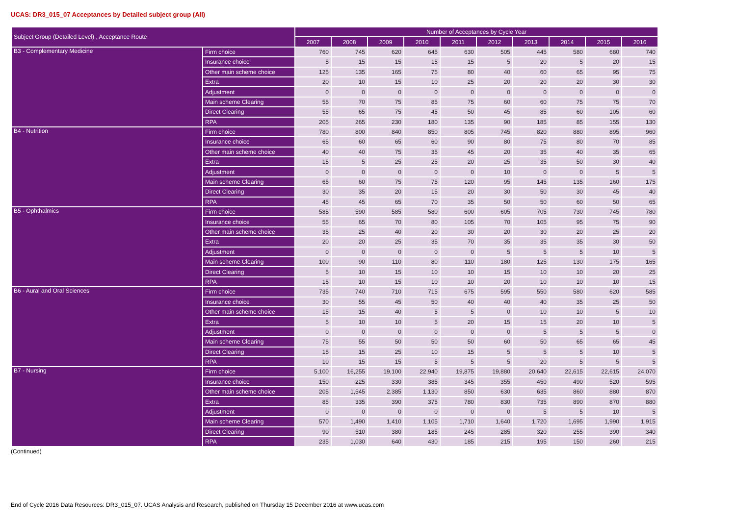UCAS: DR3_015_07 Acceptances by Detailed subject group (All)
| Subject Group (Detailed Level) , Acceptance Route | | Number of Acceptances by Cycle Year | | | | | | | | | |
| --- | --- | --- | --- | --- | --- | --- | --- | --- | --- | --- | --- |
| | | 2007 | 2008 | 2009 | 2010 | 2011 | 2012 | 2013 | 2014 | 2015 | 2016 |
| B3 - Complementary Medicine | Firm choice | 760 | 745 | 620 | 645 | 630 | 505 | 445 | 580 | 680 | 740 |
| | Insurance choice | 5 | 15 | 15 | 15 | 15 | 5 | 20 | 5 | 20 | 15 |
| | Other main scheme choice | 125 | 135 | 165 | 75 | 80 | 40 | 60 | 65 | 95 | 75 |
| | Extra | 20 | 10 | 15 | 10 | 25 | 20 | 20 | 20 | 30 | 30 |
| | Adjustment | 0 | 0 | 0 | 0 | 0 | 0 | 0 | 0 | 0 | 0 |
| | Main scheme Clearing | 55 | 70 | 75 | 85 | 75 | 60 | 60 | 75 | 75 | 70 |
| | Direct Clearing | 55 | 65 | 75 | 45 | 50 | 45 | 85 | 60 | 105 | 60 |
| | RPA | 205 | 265 | 230 | 180 | 135 | 90 | 185 | 85 | 155 | 130 |
| B4 - Nutrition | Firm choice | 780 | 800 | 840 | 850 | 805 | 745 | 820 | 880 | 895 | 960 |
| | Insurance choice | 65 | 60 | 65 | 60 | 90 | 80 | 75 | 80 | 70 | 85 |
| | Other main scheme choice | 40 | 40 | 75 | 35 | 45 | 20 | 35 | 40 | 35 | 65 |
| | Extra | 15 | 5 | 25 | 25 | 20 | 25 | 35 | 50 | 30 | 40 |
| | Adjustment | 0 | 0 | 0 | 0 | 0 | 10 | 0 | 0 | 5 | 5 |
| | Main scheme Clearing | 65 | 60 | 75 | 75 | 120 | 95 | 145 | 135 | 160 | 175 |
| | Direct Clearing | 30 | 35 | 20 | 15 | 20 | 30 | 50 | 30 | 45 | 40 |
| | RPA | 45 | 45 | 65 | 70 | 35 | 50 | 50 | 60 | 50 | 65 |
| B5 - Ophthalmics | Firm choice | 585 | 590 | 585 | 580 | 600 | 605 | 705 | 730 | 745 | 780 |
| | Insurance choice | 55 | 65 | 70 | 80 | 105 | 70 | 105 | 95 | 75 | 90 |
| | Other main scheme choice | 35 | 25 | 40 | 20 | 30 | 20 | 30 | 20 | 25 | 20 |
| | Extra | 20 | 20 | 25 | 35 | 70 | 35 | 35 | 35 | 30 | 50 |
| | Adjustment | 0 | 0 | 0 | 0 | 0 | 5 | 5 | 5 | 10 | 5 |
| | Main scheme Clearing | 100 | 90 | 110 | 80 | 110 | 180 | 125 | 130 | 175 | 165 |
| | Direct Clearing | 5 | 10 | 15 | 10 | 10 | 15 | 10 | 10 | 20 | 25 |
| | RPA | 15 | 10 | 15 | 10 | 10 | 20 | 10 | 10 | 10 | 15 |
| B6 - Aural and Oral Sciences | Firm choice | 735 | 740 | 710 | 715 | 675 | 595 | 550 | 580 | 620 | 585 |
| | Insurance choice | 30 | 55 | 45 | 50 | 40 | 40 | 40 | 35 | 25 | 50 |
| | Other main scheme choice | 15 | 15 | 40 | 5 | 5 | 0 | 10 | 10 | 5 | 10 |
| | Extra | 5 | 10 | 10 | 5 | 20 | 15 | 15 | 20 | 10 | 5 |
| | Adjustment | 0 | 0 | 0 | 0 | 0 | 0 | 5 | 5 | 5 | 0 |
| | Main scheme Clearing | 75 | 55 | 50 | 50 | 50 | 60 | 50 | 65 | 65 | 45 |
| | Direct Clearing | 15 | 15 | 25 | 10 | 15 | 5 | 5 | 5 | 10 | 5 |
| | RPA | 10 | 15 | 15 | 5 | 5 | 5 | 20 | 5 | 5 | 5 |
| B7 - Nursing | Firm choice | 5,100 | 16,255 | 19,100 | 22,940 | 19,875 | 19,880 | 20,640 | 22,615 | 22,615 | 24,070 |
| | Insurance choice | 150 | 225 | 330 | 385 | 345 | 355 | 450 | 490 | 520 | 595 |
| | Other main scheme choice | 205 | 1,545 | 2,385 | 1,130 | 850 | 630 | 635 | 860 | 880 | 870 |
| | Extra | 85 | 335 | 390 | 375 | 780 | 830 | 735 | 890 | 870 | 880 |
| | Adjustment | 0 | 0 | 0 | 0 | 0 | 0 | 5 | 5 | 10 | 5 |
| | Main scheme Clearing | 570 | 1,490 | 1,410 | 1,105 | 1,710 | 1,640 | 1,720 | 1,695 | 1,990 | 1,915 |
| | Direct Clearing | 90 | 510 | 380 | 185 | 245 | 285 | 320 | 255 | 390 | 340 |
| | RPA | 235 | 1,030 | 640 | 430 | 185 | 215 | 195 | 150 | 260 | 215 |
(Continued)
End of Cycle 2016 Data Resources: DR3_015_07. UCAS Analysis and Research, published on Thursday 15 December 2016 at www.ucas.com